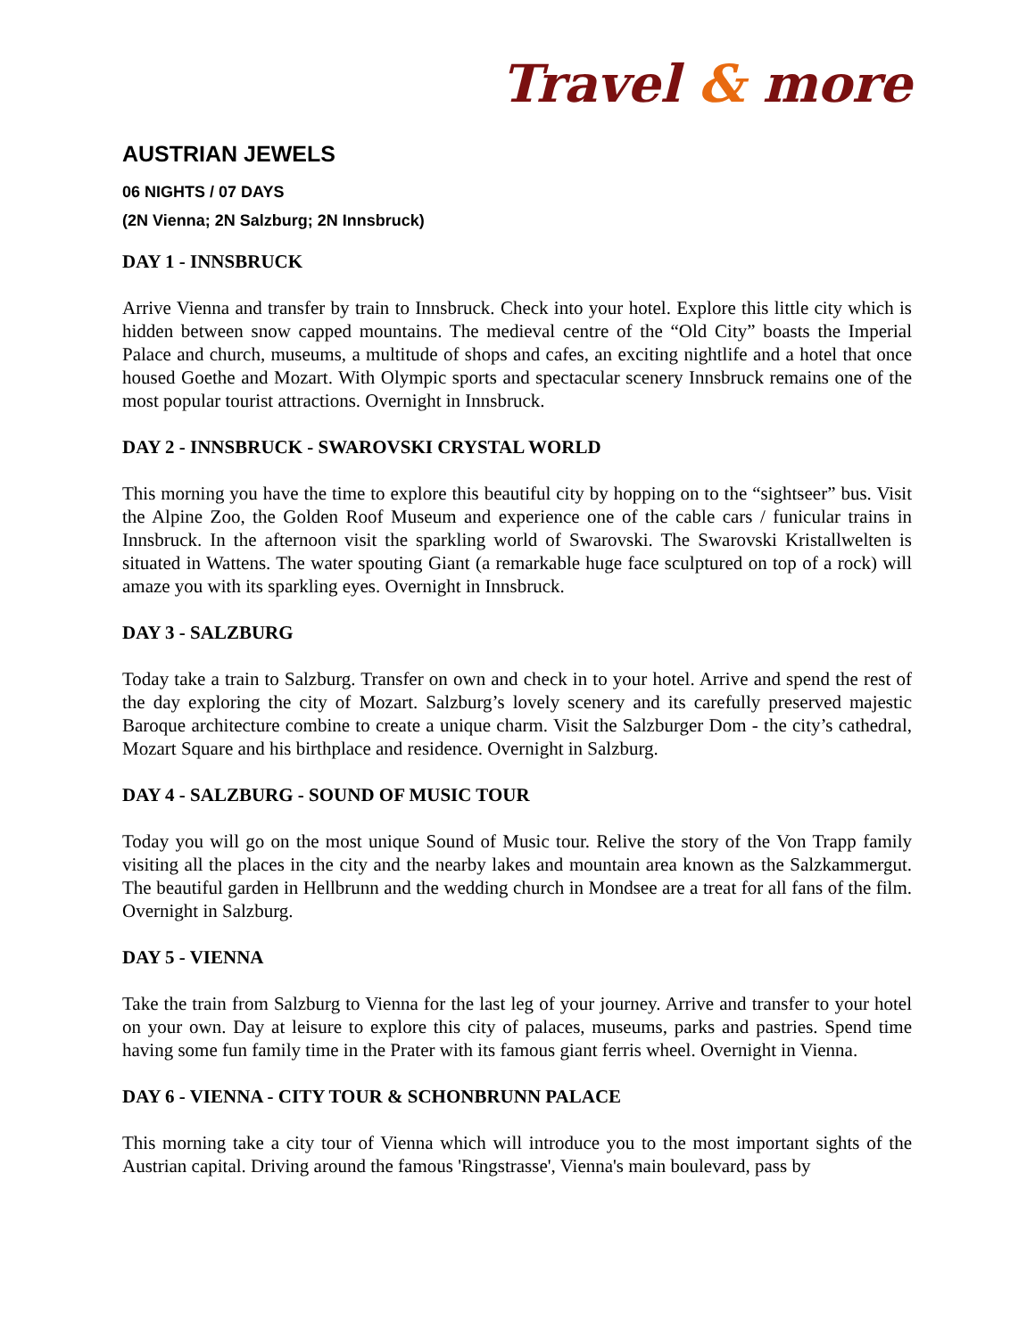Travel & more
AUSTRIAN JEWELS
06 NIGHTS / 07 DAYS
(2N Vienna; 2N Salzburg; 2N Innsbruck)
DAY 1 - INNSBRUCK
Arrive Vienna and transfer by train to Innsbruck. Check into your hotel. Explore this little city which is hidden between snow capped mountains. The medieval centre of the “Old City” boasts the Imperial Palace and church, museums, a multitude of shops and cafes, an exciting nightlife and a hotel that once housed Goethe and Mozart. With Olympic sports and spectacular scenery Innsbruck remains one of the most popular tourist attractions. Overnight in Innsbruck.
DAY 2 - INNSBRUCK - SWAROVSKI CRYSTAL WORLD
This morning you have the time to explore this beautiful city by hopping on to the “sightseer” bus. Visit the Alpine Zoo, the Golden Roof Museum and experience one of the cable cars / funicular trains in Innsbruck. In the afternoon visit the sparkling world of Swarovski. The Swarovski Kristallwelten is situated in Wattens. The water spouting Giant (a remarkable huge face sculptured on top of a rock) will amaze you with its sparkling eyes. Overnight in Innsbruck.
DAY 3 - SALZBURG
Today take a train to Salzburg. Transfer on own and check in to your hotel. Arrive and spend the rest of the day exploring the city of Mozart. Salzburg’s lovely scenery and its carefully preserved majestic Baroque architecture combine to create a unique charm. Visit the Salzburger Dom - the city’s cathedral, Mozart Square and his birthplace and residence. Overnight in Salzburg.
DAY 4 - SALZBURG - SOUND OF MUSIC TOUR
Today you will go on the most unique Sound of Music tour. Relive the story of the Von Trapp family visiting all the places in the city and the nearby lakes and mountain area known as the Salzkammergut. The beautiful garden in Hellbrunn and the wedding church in Mondsee are a treat for all fans of the film. Overnight in Salzburg.
DAY 5 - VIENNA
Take the train from Salzburg to Vienna for the last leg of your journey. Arrive and transfer to your hotel on your own. Day at leisure to explore this city of palaces, museums, parks and pastries. Spend time having some fun family time in the Prater with its famous giant ferris wheel. Overnight in Vienna.
DAY 6 - VIENNA - CITY TOUR & SCHONBRUNN PALACE
This morning take a city tour of Vienna which will introduce you to the most important sights of the Austrian capital. Driving around the famous 'Ringstrasse', Vienna's main boulevard, pass by